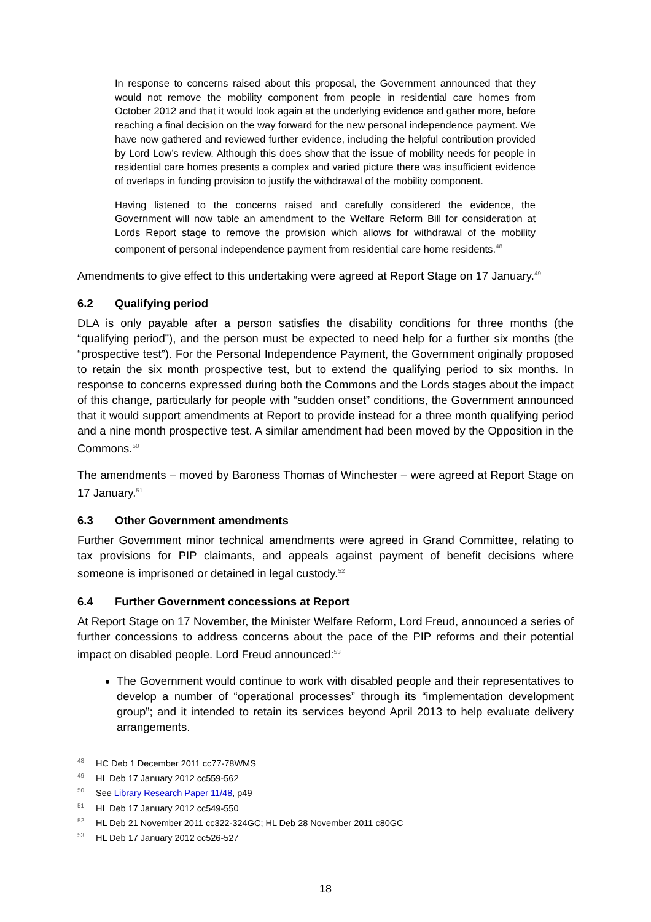In response to concerns raised about this proposal, the Government announced that they would not remove the mobility component from people in residential care homes from October 2012 and that it would look again at the underlying evidence and gather more, before reaching a final decision on the way forward for the new personal independence payment. We have now gathered and reviewed further evidence, including the helpful contribution provided by Lord Low’s review. Although this does show that the issue of mobility needs for people in residential care homes presents a complex and varied picture there was insufficient evidence of overlaps in funding provision to justify the withdrawal of the mobility component.
Having listened to the concerns raised and carefully considered the evidence, the Government will now table an amendment to the Welfare Reform Bill for consideration at Lords Report stage to remove the provision which allows for withdrawal of the mobility component of personal independence payment from residential care home residents.<sup>48</sup>
Amendments to give effect to this undertaking were agreed at Report Stage on 17 January.<sup>49</sup>
6.2 Qualifying period
DLA is only payable after a person satisfies the disability conditions for three months (the “qualifying period”), and the person must be expected to need help for a further six months (the “prospective test”). For the Personal Independence Payment, the Government originally proposed to retain the six month prospective test, but to extend the qualifying period to six months. In response to concerns expressed during both the Commons and the Lords stages about the impact of this change, particularly for people with “sudden onset” conditions, the Government announced that it would support amendments at Report to provide instead for a three month qualifying period and a nine month prospective test. A similar amendment had been moved by the Opposition in the Commons.<sup>50</sup>
The amendments – moved by Baroness Thomas of Winchester – were agreed at Report Stage on 17 January.<sup>51</sup>
6.3 Other Government amendments
Further Government minor technical amendments were agreed in Grand Committee, relating to tax provisions for PIP claimants, and appeals against payment of benefit decisions where someone is imprisoned or detained in legal custody.<sup>52</sup>
6.4 Further Government concessions at Report
At Report Stage on 17 November, the Minister Welfare Reform, Lord Freud, announced a series of further concessions to address concerns about the pace of the PIP reforms and their potential impact on disabled people. Lord Freud announced:<sup>53</sup>
The Government would continue to work with disabled people and their representatives to develop a number of “operational processes” through its “implementation development group”; and it intended to retain its services beyond April 2013 to help evaluate delivery arrangements.
<sup>48</sup> HC Deb 1 December 2011 cc77-78WMS
<sup>49</sup> HL Deb 17 January 2012 cc559-562
<sup>50</sup> See Library Research Paper 11/48, p49
<sup>51</sup> HL Deb 17 January 2012 cc549-550
<sup>52</sup> HL Deb 21 November 2011 cc322-324GC; HL Deb 28 November 2011 c80GC
<sup>53</sup> HL Deb 17 January 2012 cc526-527
18